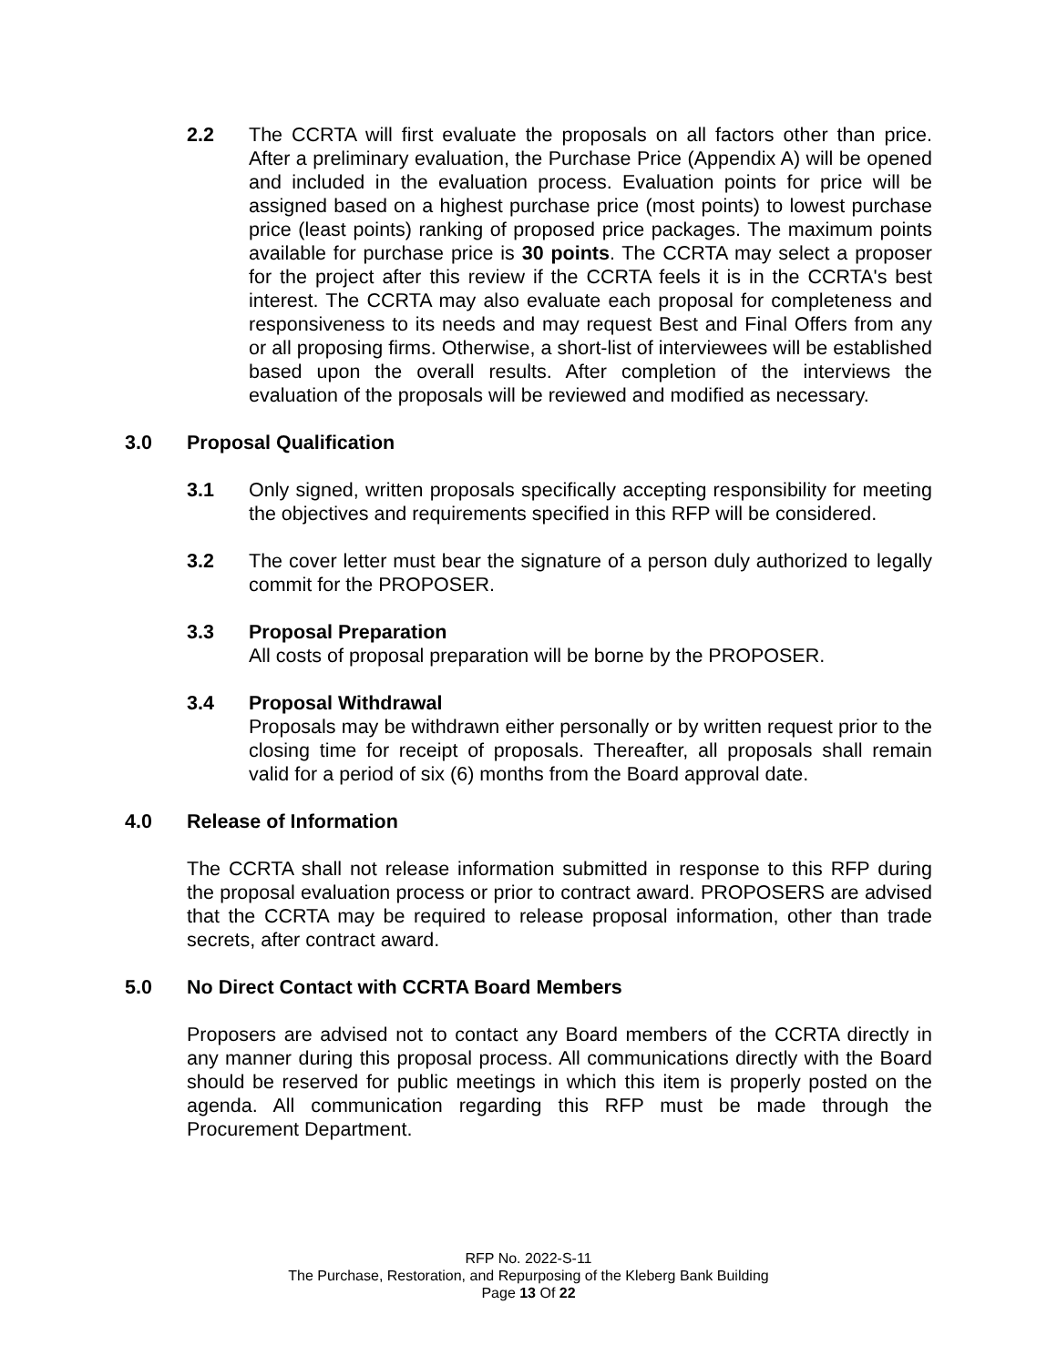2.2 The CCRTA will first evaluate the proposals on all factors other than price. After a preliminary evaluation, the Purchase Price (Appendix A) will be opened and included in the evaluation process. Evaluation points for price will be assigned based on a highest purchase price (most points) to lowest purchase price (least points) ranking of proposed price packages. The maximum points available for purchase price is 30 points. The CCRTA may select a proposer for the project after this review if the CCRTA feels it is in the CCRTA's best interest. The CCRTA may also evaluate each proposal for completeness and responsiveness to its needs and may request Best and Final Offers from any or all proposing firms. Otherwise, a short-list of interviewees will be established based upon the overall results. After completion of the interviews the evaluation of the proposals will be reviewed and modified as necessary.
3.0 Proposal Qualification
3.1 Only signed, written proposals specifically accepting responsibility for meeting the objectives and requirements specified in this RFP will be considered.
3.2 The cover letter must bear the signature of a person duly authorized to legally commit for the PROPOSER.
3.3 Proposal Preparation
All costs of proposal preparation will be borne by the PROPOSER.
3.4 Proposal Withdrawal
Proposals may be withdrawn either personally or by written request prior to the closing time for receipt of proposals. Thereafter, all proposals shall remain valid for a period of six (6) months from the Board approval date.
4.0 Release of Information
The CCRTA shall not release information submitted in response to this RFP during the proposal evaluation process or prior to contract award. PROPOSERS are advised that the CCRTA may be required to release proposal information, other than trade secrets, after contract award.
5.0 No Direct Contact with CCRTA Board Members
Proposers are advised not to contact any Board members of the CCRTA directly in any manner during this proposal process. All communications directly with the Board should be reserved for public meetings in which this item is properly posted on the agenda. All communication regarding this RFP must be made through the Procurement Department.
RFP No. 2022-S-11
The Purchase, Restoration, and Repurposing of the Kleberg Bank Building
Page 13 Of 22